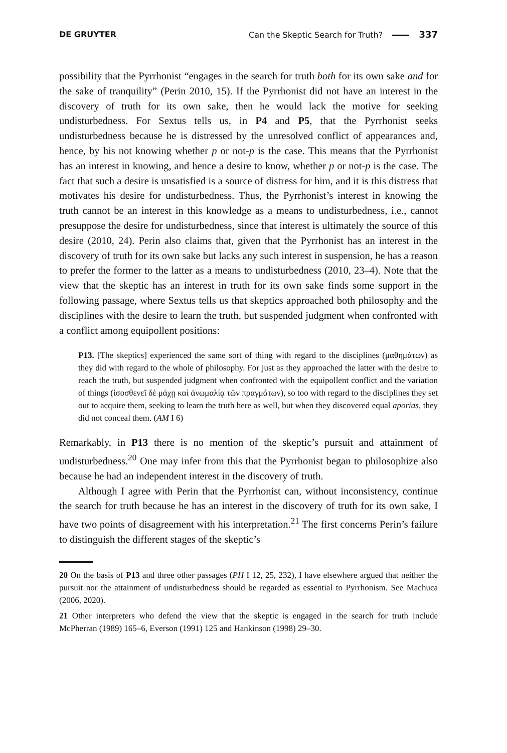DE GRUYTER Can the Skeptic Search for Truth? 337
possibility that the Pyrrhonist “engages in the search for truth both for its own sake and for the sake of tranquility” (Perin 2010, 15). If the Pyrrhonist did not have an interest in the discovery of truth for its own sake, then he would lack the motive for seeking undisturbedness. For Sextus tells us, in P4 and P5, that the Pyrrhonist seeks undisturbedness because he is distressed by the unresolved conflict of appearances and, hence, by his not knowing whether p or not-p is the case. This means that the Pyrrhonist has an interest in knowing, and hence a desire to know, whether p or not-p is the case. The fact that such a desire is unsatisfied is a source of distress for him, and it is this distress that motivates his desire for undisturbedness. Thus, the Pyrrhonist’s interest in knowing the truth cannot be an interest in this knowledge as a means to undisturbedness, i.e., cannot presuppose the desire for undisturbedness, since that interest is ultimately the source of this desire (2010, 24). Perin also claims that, given that the Pyrrhonist has an interest in the discovery of truth for its own sake but lacks any such interest in suspension, he has a reason to prefer the former to the latter as a means to undisturbedness (2010, 23–4). Note that the view that the skeptic has an interest in truth for its own sake finds some support in the following passage, where Sextus tells us that skeptics approached both philosophy and the disciplines with the desire to learn the truth, but suspended judgment when confronted with a conflict among equipollent positions:
P13. [The skeptics] experienced the same sort of thing with regard to the disciplines (μαθημάτων) as they did with regard to the whole of philosophy. For just as they approached the latter with the desire to reach the truth, but suspended judgment when confronted with the equipollent conflict and the variation of things (ἰσοσθενεῖ δὲ μάχῃ καὶ ἀνωμαλίᾳ τῶν πραγμάτων), so too with regard to the disciplines they set out to acquire them, seeking to learn the truth here as well, but when they discovered equal aporias, they did not conceal them. (AM I 6)
Remarkably, in P13 there is no mention of the skeptic’s pursuit and attainment of undisturbedness.<sup>20</sup> One may infer from this that the Pyrrhonist began to philosophize also because he had an independent interest in the discovery of truth.
Although I agree with Perin that the Pyrrhonist can, without inconsistency, continue the search for truth because he has an interest in the discovery of truth for its own sake, I have two points of disagreement with his interpretation.<sup>21</sup> The first concerns Perin’s failure to distinguish the different stages of the skeptic’s
20 On the basis of P13 and three other passages (PH I 12, 25, 232), I have elsewhere argued that neither the pursuit nor the attainment of undisturbedness should be regarded as essential to Pyrrhonism. See Machuca (2006, 2020).
21 Other interpreters who defend the view that the skeptic is engaged in the search for truth include McPherran (1989) 165–6, Everson (1991) 125 and Hankinson (1998) 29–30.